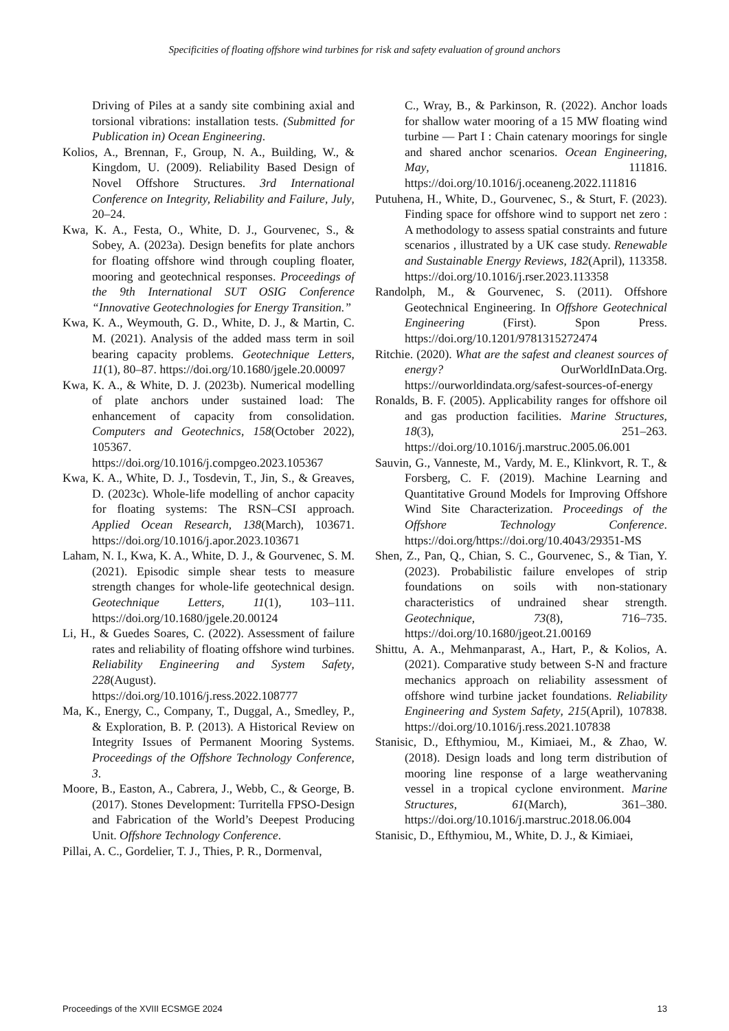Specificities of floating offshore wind turbines for risk and safety evaluation of ground anchors
Driving of Piles at a sandy site combining axial and torsional vibrations: installation tests. (Submitted for Publication in) Ocean Engineering.
Kolios, A., Brennan, F., Group, N. A., Building, W., & Kingdom, U. (2009). Reliability Based Design of Novel Offshore Structures. 3rd International Conference on Integrity, Reliability and Failure, July, 20–24.
Kwa, K. A., Festa, O., White, D. J., Gourvenec, S., & Sobey, A. (2023a). Design benefits for plate anchors for floating offshore wind through coupling floater, mooring and geotechnical responses. Proceedings of the 9th International SUT OSIG Conference “Innovative Geotechnologies for Energy Transition.”
Kwa, K. A., Weymouth, G. D., White, D. J., & Martin, C. M. (2021). Analysis of the added mass term in soil bearing capacity problems. Geotechnique Letters, 11(1), 80–87. https://doi.org/10.1680/jgele.20.00097
Kwa, K. A., & White, D. J. (2023b). Numerical modelling of plate anchors under sustained load: The enhancement of capacity from consolidation. Computers and Geotechnics, 158(October 2022), 105367. https://doi.org/10.1016/j.compgeo.2023.105367
Kwa, K. A., White, D. J., Tosdevin, T., Jin, S., & Greaves, D. (2023c). Whole-life modelling of anchor capacity for floating systems: The RSN–CSI approach. Applied Ocean Research, 138(March), 103671. https://doi.org/10.1016/j.apor.2023.103671
Laham, N. I., Kwa, K. A., White, D. J., & Gourvenec, S. M. (2021). Episodic simple shear tests to measure strength changes for whole-life geotechnical design. Geotechnique Letters, 11(1), 103–111. https://doi.org/10.1680/jgele.20.00124
Li, H., & Guedes Soares, C. (2022). Assessment of failure rates and reliability of floating offshore wind turbines. Reliability Engineering and System Safety, 228(August). https://doi.org/10.1016/j.ress.2022.108777
Ma, K., Energy, C., Company, T., Duggal, A., Smedley, P., & Exploration, B. P. (2013). A Historical Review on Integrity Issues of Permanent Mooring Systems. Proceedings of the Offshore Technology Conference, 3.
Moore, B., Easton, A., Cabrera, J., Webb, C., & George, B. (2017). Stones Development: Turritella FPSO-Design and Fabrication of the World’s Deepest Producing Unit. Offshore Technology Conference.
Pillai, A. C., Gordelier, T. J., Thies, P. R., Dormenval,
C., Wray, B., & Parkinson, R. (2022). Anchor loads for shallow water mooring of a 15 MW floating wind turbine — Part I : Chain catenary moorings for single and shared anchor scenarios. Ocean Engineering, May, 111816. https://doi.org/10.1016/j.oceaneng.2022.111816
Putuhena, H., White, D., Gourvenec, S., & Sturt, F. (2023). Finding space for offshore wind to support net zero : A methodology to assess spatial constraints and future scenarios , illustrated by a UK case study. Renewable and Sustainable Energy Reviews, 182(April), 113358. https://doi.org/10.1016/j.rser.2023.113358
Randolph, M., & Gourvenec, S. (2011). Offshore Geotechnical Engineering. In Offshore Geotechnical Engineering (First). Spon Press. https://doi.org/10.1201/9781315272474
Ritchie. (2020). What are the safest and cleanest sources of energy? OurWorldInData.Org. https://ourworldindata.org/safest-sources-of-energy
Ronalds, B. F. (2005). Applicability ranges for offshore oil and gas production facilities. Marine Structures, 18(3), 251–263. https://doi.org/10.1016/j.marstruc.2005.06.001
Sauvin, G., Vanneste, M., Vardy, M. E., Klinkvort, R. T., & Forsberg, C. F. (2019). Machine Learning and Quantitative Ground Models for Improving Offshore Wind Site Characterization. Proceedings of the Offshore Technology Conference. https://doi.org/https://doi.org/10.4043/29351-MS
Shen, Z., Pan, Q., Chian, S. C., Gourvenec, S., & Tian, Y. (2023). Probabilistic failure envelopes of strip foundations on soils with non-stationary characteristics of undrained shear strength. Geotechnique, 73(8), 716–735. https://doi.org/10.1680/jgeot.21.00169
Shittu, A. A., Mehmanparast, A., Hart, P., & Kolios, A. (2021). Comparative study between S-N and fracture mechanics approach on reliability assessment of offshore wind turbine jacket foundations. Reliability Engineering and System Safety, 215(April), 107838. https://doi.org/10.1016/j.ress.2021.107838
Stanisic, D., Efthymiou, M., Kimiaei, M., & Zhao, W. (2018). Design loads and long term distribution of mooring line response of a large weathervaning vessel in a tropical cyclone environment. Marine Structures, 61(March), 361–380. https://doi.org/10.1016/j.marstruc.2018.06.004
Stanisic, D., Efthymiou, M., White, D. J., & Kimiaei,
Proceedings of the XVIII ECSMGE 2024 13